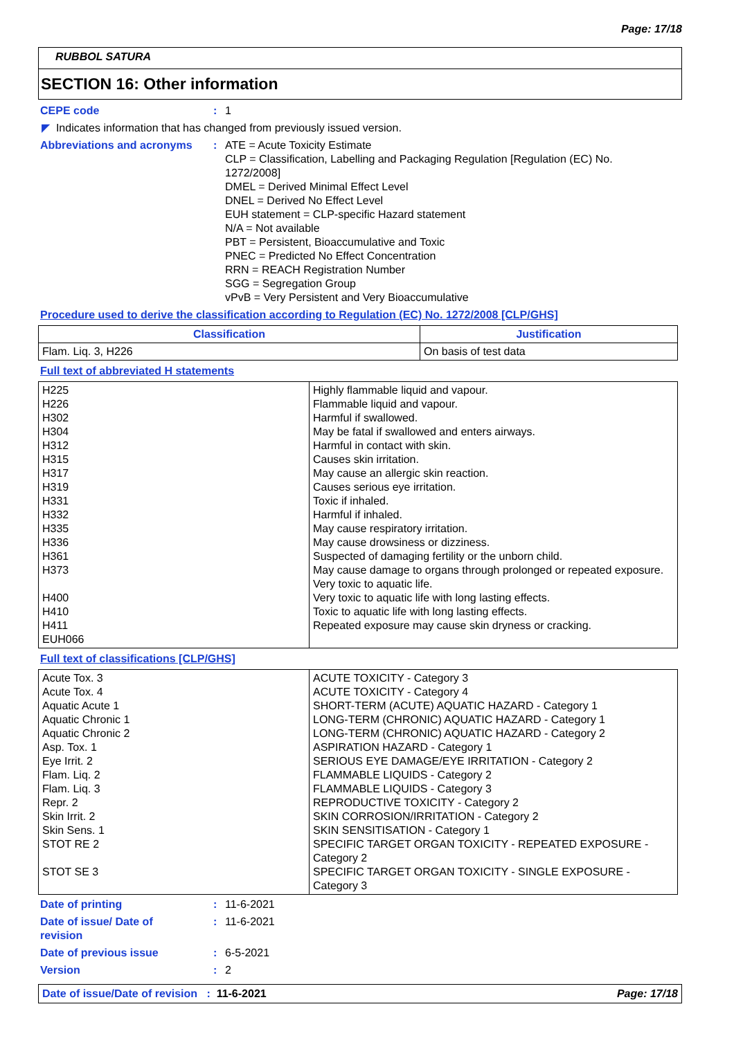Page: 17/18
RUBBOL SATURA
SECTION 16: Other information
CEPE code : 1
◤ Indicates information that has changed from previously issued version.
Abbreviations and acronyms : ATE = Acute Toxicity Estimate
CLP = Classification, Labelling and Packaging Regulation [Regulation (EC) No. 1272/2008]
DMEL = Derived Minimal Effect Level
DNEL = Derived No Effect Level
EUH statement = CLP-specific Hazard statement
N/A = Not available
PBT = Persistent, Bioaccumulative and Toxic
PNEC = Predicted No Effect Concentration
RRN = REACH Registration Number
SGG = Segregation Group
vPvB = Very Persistent and Very Bioaccumulative
Procedure used to derive the classification according to Regulation (EC) No. 1272/2008 [CLP/GHS]
| Classification | Justification |
| --- | --- |
| Flam. Liq. 3, H226 | On basis of test data |
Full text of abbreviated H statements
| H225 H226 H302 H304 H312 H315 H317 H319 H331 H332 H335 H336 H361 H373 H400 H410 H411 EUH066 | Highly flammable liquid and vapour. Flammable liquid and vapour. Harmful if swallowed. May be fatal if swallowed and enters airways. Harmful in contact with skin. Causes skin irritation. May cause an allergic skin reaction. Causes serious eye irritation. Toxic if inhaled. Harmful if inhaled. May cause respiratory irritation. May cause drowsiness or dizziness. Suspected of damaging fertility or the unborn child. May cause damage to organs through prolonged or repeated exposure. Very toxic to aquatic life. Very toxic to aquatic life with long lasting effects. Toxic to aquatic life with long lasting effects. Repeated exposure may cause skin dryness or cracking. |
Full text of classifications [CLP/GHS]
| Acute Tox. 3 Acute Tox. 4 Aquatic Acute 1 Aquatic Chronic 1 Aquatic Chronic 2 Asp. Tox. 1 Eye Irrit. 2 Flam. Liq. 2 Flam. Liq. 3 Repr. 2 Skin Irrit. 2 Skin Sens. 1 STOT RE 2 STOT SE 3 | ACUTE TOXICITY - Category 3 ACUTE TOXICITY - Category 4 SHORT-TERM (ACUTE) AQUATIC HAZARD - Category 1 LONG-TERM (CHRONIC) AQUATIC HAZARD - Category 1 LONG-TERM (CHRONIC) AQUATIC HAZARD - Category 2 ASPIRATION HAZARD - Category 1 SERIOUS EYE DAMAGE/EYE IRRITATION - Category 2 FLAMMABLE LIQUIDS - Category 2 FLAMMABLE LIQUIDS - Category 3 REPRODUCTIVE TOXICITY - Category 2 SKIN CORROSION/IRRITATION - Category 2 SKIN SENSITISATION - Category 1 SPECIFIC TARGET ORGAN TOXICITY - REPEATED EXPOSURE - Category 2 SPECIFIC TARGET ORGAN TOXICITY - SINGLE EXPOSURE - Category 3 |
Date of printing : 11-6-2021
Date of issue/ Date of revision
: 11-6-2021
Date of previous issue : 6-5-2021
Version : 2
Date of issue/Date of revision : 11-6-2021 Page: 17/18